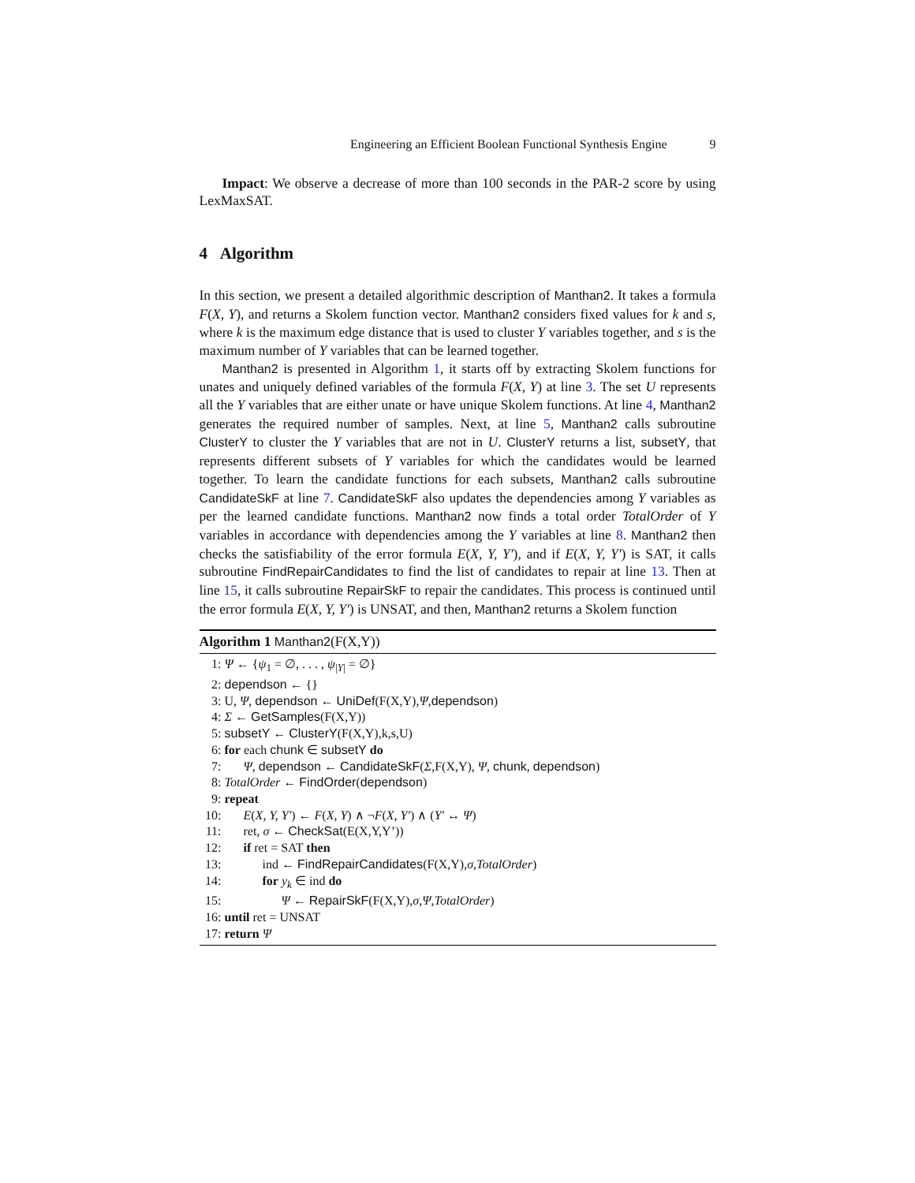Engineering an Efficient Boolean Functional Synthesis Engine 9
Impact: We observe a decrease of more than 100 seconds in the PAR-2 score by using LexMaxSAT.
4 Algorithm
In this section, we present a detailed algorithmic description of Manthan2. It takes a formula F(X, Y), and returns a Skolem function vector. Manthan2 considers fixed values for k and s, where k is the maximum edge distance that is used to cluster Y variables together, and s is the maximum number of Y variables that can be learned together.
Manthan2 is presented in Algorithm 1, it starts off by extracting Skolem functions for unates and uniquely defined variables of the formula F(X, Y) at line 3. The set U represents all the Y variables that are either unate or have unique Skolem functions. At line 4, Manthan2 generates the required number of samples. Next, at line 5, Manthan2 calls subroutine ClusterY to cluster the Y variables that are not in U. ClusterY returns a list, subsetY, that represents different subsets of Y variables for which the candidates would be learned together. To learn the candidate functions for each subsets, Manthan2 calls subroutine CandidateSkF at line 7. CandidateSkF also updates the dependencies among Y variables as per the learned candidate functions. Manthan2 now finds a total order TotalOrder of Y variables in accordance with dependencies among the Y variables at line 8. Manthan2 then checks the satisfiability of the error formula E(X, Y, Y′), and if E(X, Y, Y′) is SAT, it calls subroutine FindRepairCandidates to find the list of candidates to repair at line 13. Then at line 15, it calls subroutine RepairSkF to repair the candidates. This process is continued until the error formula E(X, Y, Y′) is UNSAT, and then, Manthan2 returns a Skolem function
Algorithm 1 Manthan2(F(X,Y))
1: Ψ ← {ψ<sub>1</sub> = ∅, . . . , ψ<sub>|Y|</sub> = ∅}
2: dependson ← {}
3: U, Ψ, dependson ← UniDef(F(X,Y),Ψ,dependson)
4: Σ ← GetSamples(F(X,Y))
5: subsetY ← ClusterY(F(X,Y),k,s,U)
6: for each chunk ∈ subsetY do
7: Ψ, dependson ← CandidateSkF(Σ,F(X,Y), Ψ, chunk, dependson)
8: TotalOrder ← FindOrder(dependson)
9: repeat
10: E(X, Y, Y′) ← F(X, Y) ∧ ¬F(X, Y′) ∧ (Y′ ↔ Ψ)
11: ret, σ ← CheckSat(E(X,Y,Y’))
12: if ret = SAT then
13: ind ← FindRepairCandidates(F(X,Y),σ,TotalOrder)
14: for y<sub>k</sub> ∈ ind do
15: Ψ ← RepairSkF(F(X,Y),σ,Ψ,TotalOrder)
16: until ret = UNSAT
17: return Ψ